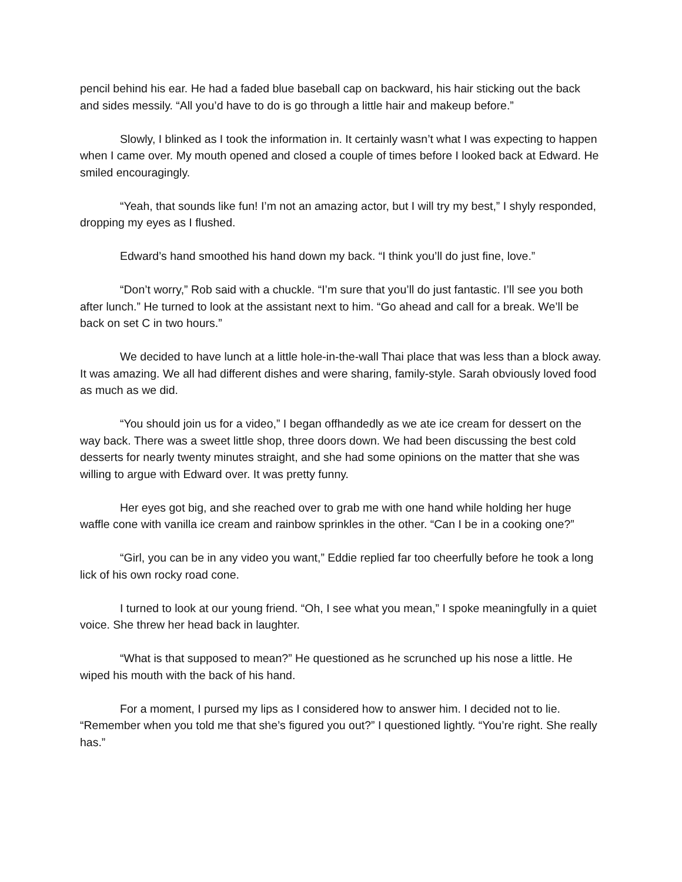pencil behind his ear. He had a faded blue baseball cap on backward, his hair sticking out the back and sides messily. “All you’d have to do is go through a little hair and makeup before.”
Slowly, I blinked as I took the information in. It certainly wasn’t what I was expecting to happen when I came over. My mouth opened and closed a couple of times before I looked back at Edward. He smiled encouragingly.
“Yeah, that sounds like fun! I’m not an amazing actor, but I will try my best,” I shyly responded, dropping my eyes as I flushed.
Edward’s hand smoothed his hand down my back. “I think you’ll do just fine, love.”
“Don’t worry,” Rob said with a chuckle. “I’m sure that you’ll do just fantastic. I’ll see you both after lunch.” He turned to look at the assistant next to him. “Go ahead and call for a break. We’ll be back on set C in two hours.”
We decided to have lunch at a little hole-in-the-wall Thai place that was less than a block away. It was amazing. We all had different dishes and were sharing, family-style. Sarah obviously loved food as much as we did.
“You should join us for a video,” I began offhandedly as we ate ice cream for dessert on the way back. There was a sweet little shop, three doors down. We had been discussing the best cold desserts for nearly twenty minutes straight, and she had some opinions on the matter that she was willing to argue with Edward over. It was pretty funny.
Her eyes got big, and she reached over to grab me with one hand while holding her huge waffle cone with vanilla ice cream and rainbow sprinkles in the other. “Can I be in a cooking one?”
“Girl, you can be in any video you want,” Eddie replied far too cheerfully before he took a long lick of his own rocky road cone.
I turned to look at our young friend. “Oh, I see what you mean,” I spoke meaningfully in a quiet voice. She threw her head back in laughter.
“What is that supposed to mean?” He questioned as he scrunched up his nose a little. He wiped his mouth with the back of his hand.
For a moment, I pursed my lips as I considered how to answer him. I decided not to lie. “Remember when you told me that she’s figured you out?” I questioned lightly. “You’re right. She really has.”